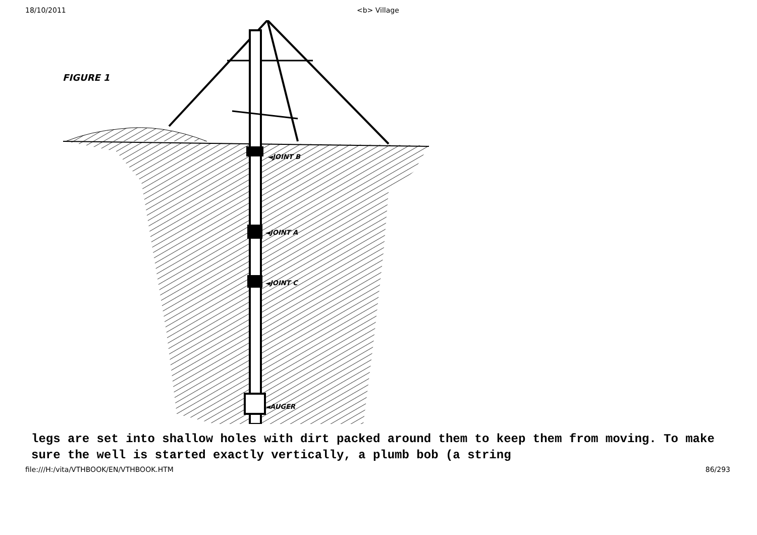18/10/2011 <b> Village
FIGURE 1
◄JOINT B
◄JOINT A
◄JOINT C
◄AUGER
legs are set into shallow holes with dirt packed around them to keep them from moving. To make sure the well is started exactly vertically, a plumb bob (a string
file:///H:/vita/VTHBOOK/EN/VTHBOOK.HTM 86/293